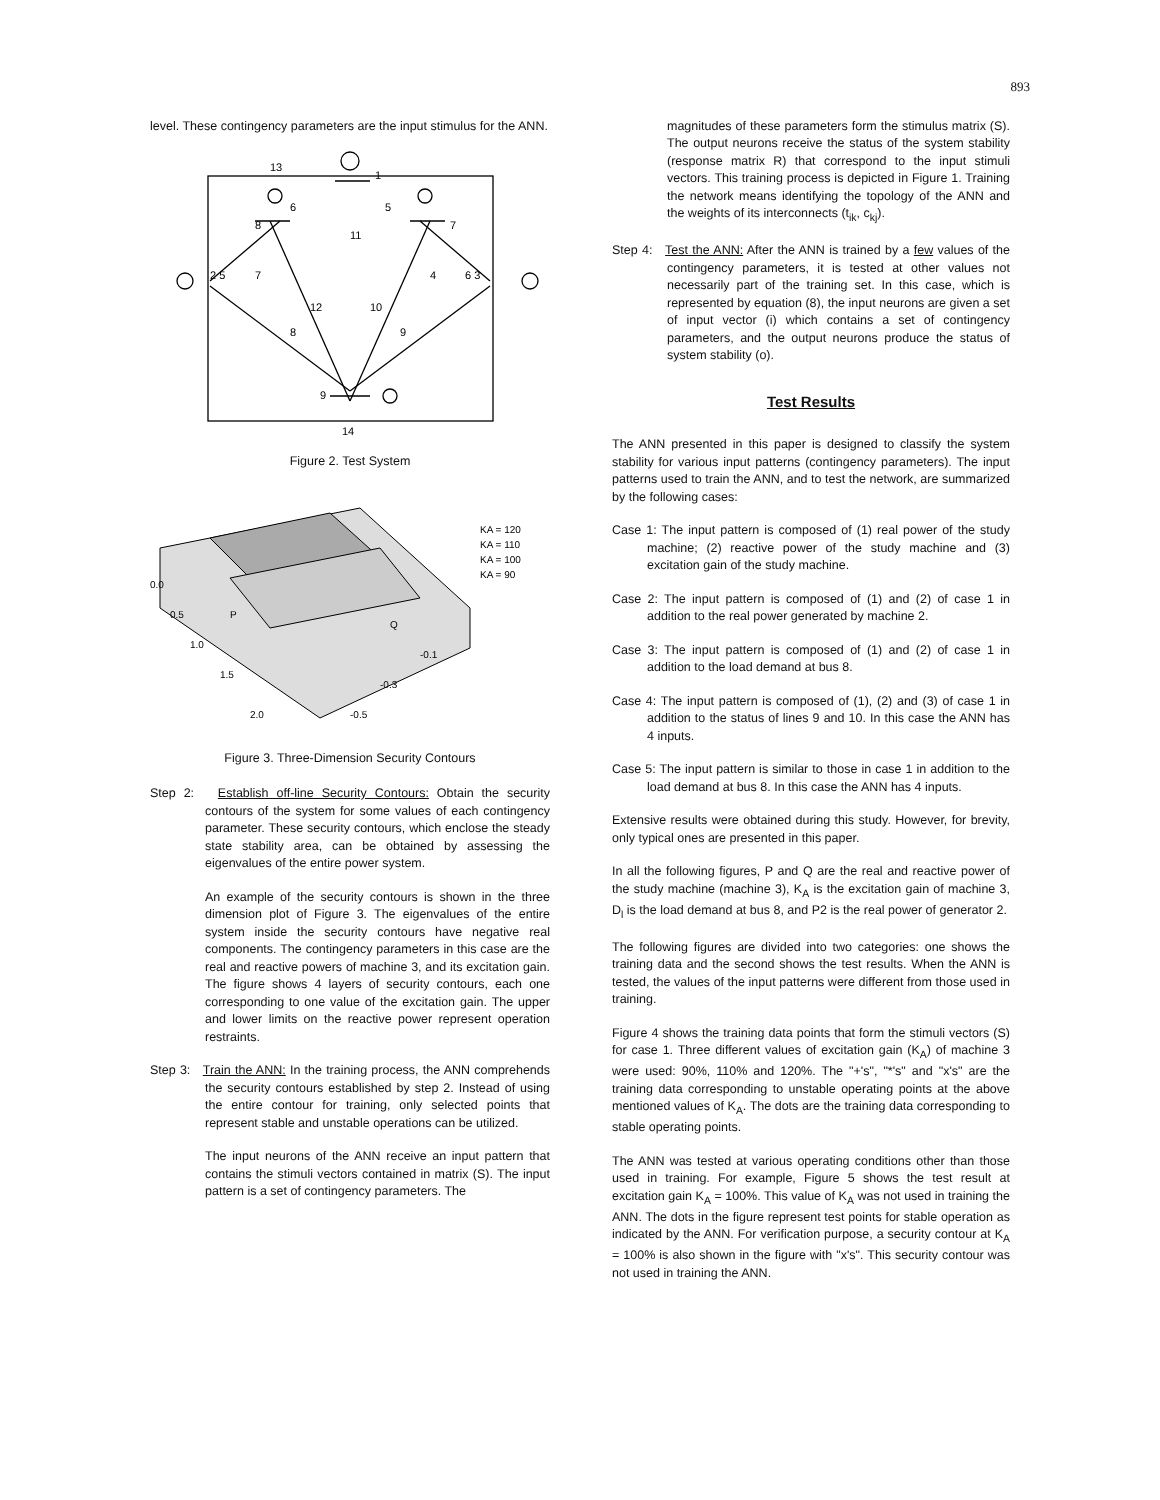893
level. These contingency parameters are the input stimulus for the ANN.
13
1
6
5
8
7
11
2 5
7
4
6 3
12
10
8
9
9
14
Figure 2. Test System
KA = 120
KA = 110
KA = 100
KA = 90
0.0
0.5
1.0
1.5
2.0
-0.1
-0.3
-0.5
P
Q
Figure 3. Three-Dimension Security Contours
Step 2: Establish off-line Security Contours: Obtain the security contours of the system for some values of each contingency parameter. These security contours, which enclose the steady state stability area, can be obtained by assessing the eigenvalues of the entire power system.
An example of the security contours is shown in the three dimension plot of Figure 3. The eigenvalues of the entire system inside the security contours have negative real components. The contingency parameters in this case are the real and reactive powers of machine 3, and its excitation gain. The figure shows 4 layers of security contours, each one corresponding to one value of the excitation gain. The upper and lower limits on the reactive power represent operation restraints.
Step 3: Train the ANN: In the training process, the ANN comprehends the security contours established by step 2. Instead of using the entire contour for training, only selected points that represent stable and unstable operations can be utilized.
The input neurons of the ANN receive an input pattern that contains the stimuli vectors contained in matrix (S). The input pattern is a set of contingency parameters. The
magnitudes of these parameters form the stimulus matrix (S). The output neurons receive the status of the system stability (response matrix R) that correspond to the input stimuli vectors. This training process is depicted in Figure 1. Training the network means identifying the topology of the ANN and the weights of its interconnects (t<sub>ik</sub>, c<sub>kj</sub>).
Step 4: Test the ANN: After the ANN is trained by a few values of the contingency parameters, it is tested at other values not necessarily part of the training set. In this case, which is represented by equation (8), the input neurons are given a set of input vector (i) which contains a set of contingency parameters, and the output neurons produce the status of system stability (o).
Test Results
The ANN presented in this paper is designed to classify the system stability for various input patterns (contingency parameters). The input patterns used to train the ANN, and to test the network, are summarized by the following cases:
Case 1: The input pattern is composed of (1) real power of the study machine; (2) reactive power of the study machine and (3) excitation gain of the study machine.
Case 2: The input pattern is composed of (1) and (2) of case 1 in addition to the real power generated by machine 2.
Case 3: The input pattern is composed of (1) and (2) of case 1 in addition to the load demand at bus 8.
Case 4: The input pattern is composed of (1), (2) and (3) of case 1 in addition to the status of lines 9 and 10. In this case the ANN has 4 inputs.
Case 5: The input pattern is similar to those in case 1 in addition to the load demand at bus 8. In this case the ANN has 4 inputs.
Extensive results were obtained during this study. However, for brevity, only typical ones are presented in this paper.
In all the following figures, P and Q are the real and reactive power of the study machine (machine 3), K<sub>A</sub> is the excitation gain of machine 3, D<sub>l</sub> is the load demand at bus 8, and P2 is the real power of generator 2.
The following figures are divided into two categories: one shows the training data and the second shows the test results. When the ANN is tested, the values of the input patterns were different from those used in training.
Figure 4 shows the training data points that form the stimuli vectors (S) for case 1. Three different values of excitation gain (K<sub>A</sub>) of machine 3 were used: 90%, 110% and 120%. The "+'s", "*'s" and "x's" are the training data corresponding to unstable operating points at the above mentioned values of K<sub>A</sub>. The dots are the training data corresponding to stable operating points.
The ANN was tested at various operating conditions other than those used in training. For example, Figure 5 shows the test result at excitation gain K<sub>A</sub> = 100%. This value of K<sub>A</sub> was not used in training the ANN. The dots in the figure represent test points for stable operation as indicated by the ANN. For verification purpose, a security contour at K<sub>A</sub> = 100% is also shown in the figure with "x's". This security contour was not used in training the ANN.